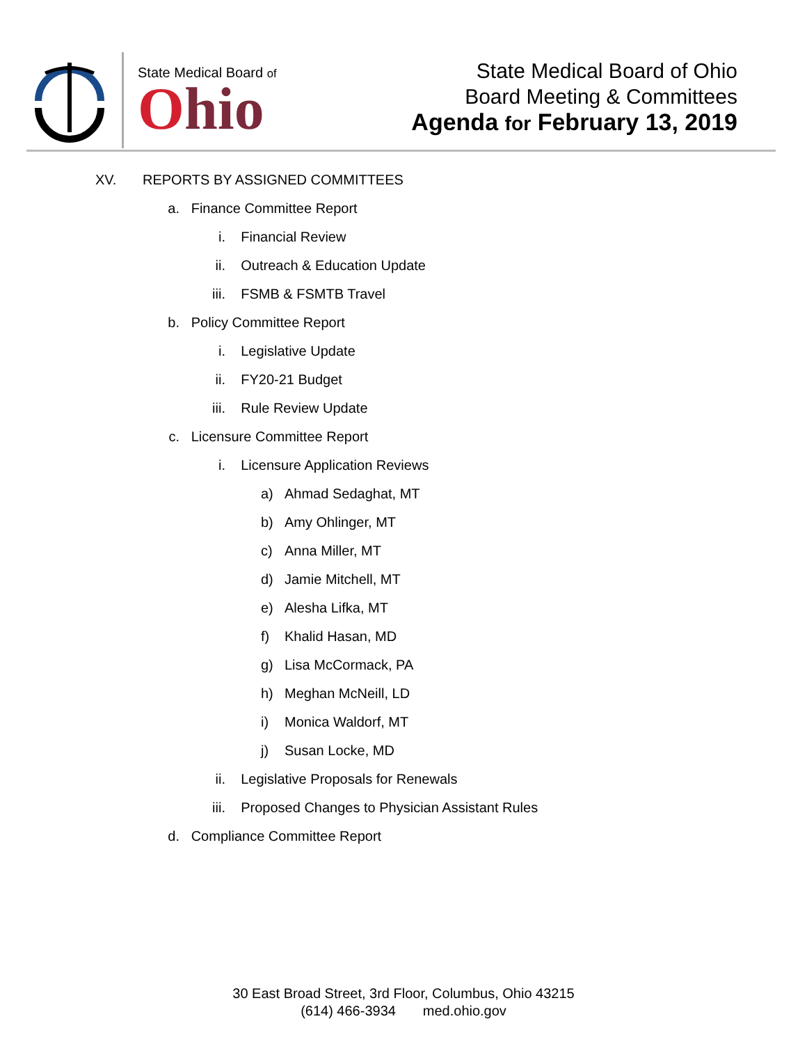State Medical Board of
Ohio
State Medical Board of Ohio
Board Meeting & Committees
Agenda for February 13, 2019
XV. REPORTS BY ASSIGNED COMMITTEES
a. Finance Committee Report
i. Financial Review
ii. Outreach & Education Update
iii. FSMB & FSMTB Travel
b. Policy Committee Report
i. Legislative Update
ii. FY20-21 Budget
iii. Rule Review Update
c. Licensure Committee Report
i. Licensure Application Reviews
a) Ahmad Sedaghat, MT
b) Amy Ohlinger, MT
c) Anna Miller, MT
d) Jamie Mitchell, MT
e) Alesha Lifka, MT
f) Khalid Hasan, MD
g) Lisa McCormack, PA
h) Meghan McNeill, LD
i) Monica Waldorf, MT
j) Susan Locke, MD
ii. Legislative Proposals for Renewals
iii. Proposed Changes to Physician Assistant Rules
d. Compliance Committee Report
30 East Broad Street, 3rd Floor, Columbus, Ohio 43215
(614) 466-3934 med.ohio.gov